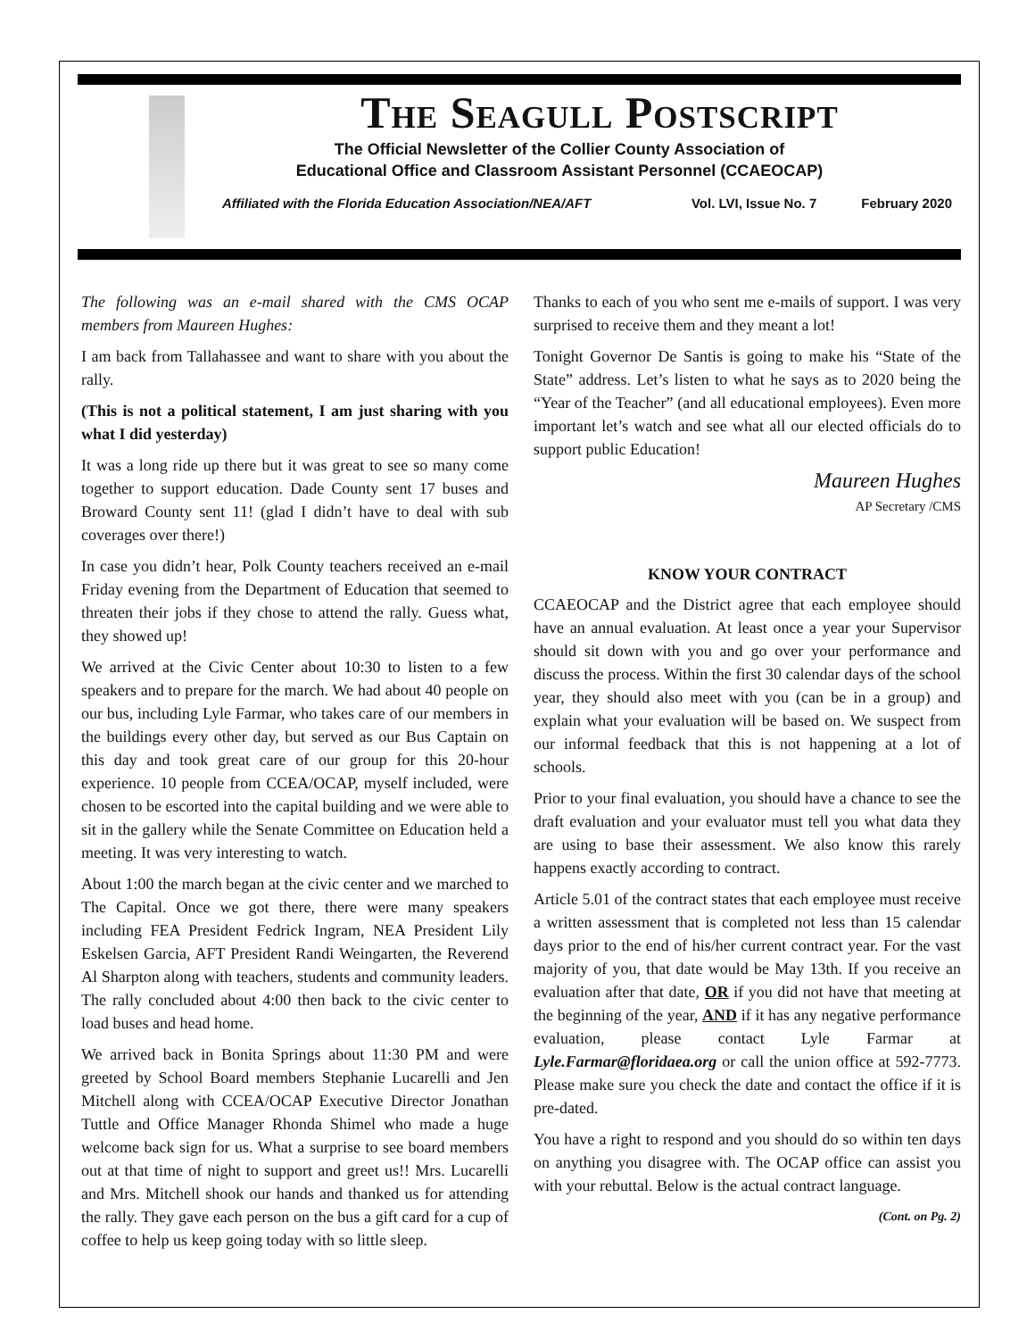The Seagull Postscript
The Official Newsletter of the Collier County Association of
Educational Office and Classroom Assistant Personnel (CCAEOCAP)
Affiliated with the Florida Education Association/NEA/AFT Vol. LVI, Issue No. 7 February 2020
The following was an e-mail shared with the CMS OCAP members from Maureen Hughes:
I am back from Tallahassee and want to share with you about the rally.
(This is not a political statement, I am just sharing with you what I did yesterday)
It was a long ride up there but it was great to see so many come together to support education. Dade County sent 17 buses and Broward County sent 11! (glad I didn’t have to deal with sub coverages over there!)
In case you didn’t hear, Polk County teachers received an e-mail Friday evening from the Department of Education that seemed to threaten their jobs if they chose to attend the rally. Guess what, they showed up!
We arrived at the Civic Center about 10:30 to listen to a few speakers and to prepare for the march. We had about 40 people on our bus, including Lyle Farmar, who takes care of our members in the buildings every other day, but served as our Bus Captain on this day and took great care of our group for this 20-hour experience. 10 people from CCEA/OCAP, myself included, were chosen to be escorted into the capital building and we were able to sit in the gallery while the Senate Committee on Education held a meeting. It was very interesting to watch.
About 1:00 the march began at the civic center and we marched to The Capital. Once we got there, there were many speakers including FEA President Fedrick Ingram, NEA President Lily Eskelsen Garcia, AFT President Randi Weingarten, the Reverend Al Sharpton along with teachers, students and community leaders. The rally concluded about 4:00 then back to the civic center to load buses and head home.
We arrived back in Bonita Springs about 11:30 PM and were greeted by School Board members Stephanie Lucarelli and Jen Mitchell along with CCEA/OCAP Executive Director Jonathan Tuttle and Office Manager Rhonda Shimel who made a huge welcome back sign for us. What a surprise to see board members out at that time of night to support and greet us!! Mrs. Lucarelli and Mrs. Mitchell shook our hands and thanked us for attending the rally. They gave each person on the bus a gift card for a cup of coffee to help us keep going today with so little sleep.
Thanks to each of you who sent me e-mails of support. I was very surprised to receive them and they meant a lot!
Tonight Governor De Santis is going to make his “State of the State” address. Let’s listen to what he says as to 2020 being the “Year of the Teacher” (and all educational employees). Even more important let’s watch and see what all our elected officials do to support public Education!
Maureen Hughes
AP Secretary /CMS
KNOW YOUR CONTRACT
CCAEOCAP and the District agree that each employee should have an annual evaluation. At least once a year your Supervisor should sit down with you and go over your performance and discuss the process. Within the first 30 calendar days of the school year, they should also meet with you (can be in a group) and explain what your evaluation will be based on. We suspect from our informal feedback that this is not happening at a lot of schools.
Prior to your final evaluation, you should have a chance to see the draft evaluation and your evaluator must tell you what data they are using to base their assessment. We also know this rarely happens exactly according to contract.
Article 5.01 of the contract states that each employee must receive a written assessment that is completed not less than 15 calendar days prior to the end of his/her current contract year. For the vast majority of you, that date would be May 13th. If you receive an evaluation after that date, OR if you did not have that meeting at the beginning of the year, AND if it has any negative performance evaluation, please contact Lyle Farmar at Lyle.Farmar@floridaea.org or call the union office at 592-7773. Please make sure you check the date and contact the office if it is pre-dated.
You have a right to respond and you should do so within ten days on anything you disagree with. The OCAP office can assist you with your rebuttal. Below is the actual contract language.
(Cont. on Pg. 2)